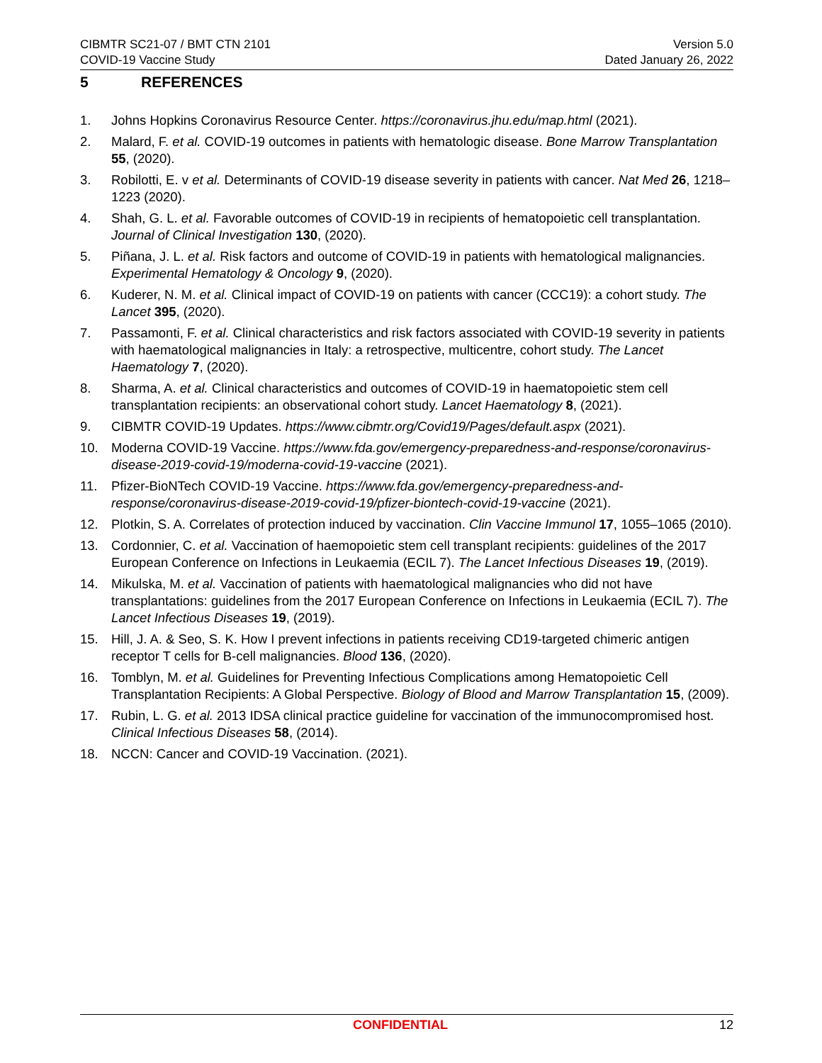CIBMTR SC21-07 / BMT CTN 2101
COVID-19 Vaccine Study
Version 5.0
Dated January 26, 2022
5 REFERENCES
1. Johns Hopkins Coronavirus Resource Center. https://coronavirus.jhu.edu/map.html (2021).
2. Malard, F. et al. COVID-19 outcomes in patients with hematologic disease. Bone Marrow Transplantation 55, (2020).
3. Robilotti, E. v et al. Determinants of COVID-19 disease severity in patients with cancer. Nat Med 26, 1218–1223 (2020).
4. Shah, G. L. et al. Favorable outcomes of COVID-19 in recipients of hematopoietic cell transplantation. Journal of Clinical Investigation 130, (2020).
5. Piñana, J. L. et al. Risk factors and outcome of COVID-19 in patients with hematological malignancies. Experimental Hematology & Oncology 9, (2020).
6. Kuderer, N. M. et al. Clinical impact of COVID-19 on patients with cancer (CCC19): a cohort study. The Lancet 395, (2020).
7. Passamonti, F. et al. Clinical characteristics and risk factors associated with COVID-19 severity in patients with haematological malignancies in Italy: a retrospective, multicentre, cohort study. The Lancet Haematology 7, (2020).
8. Sharma, A. et al. Clinical characteristics and outcomes of COVID-19 in haematopoietic stem cell transplantation recipients: an observational cohort study. Lancet Haematology 8, (2021).
9. CIBMTR COVID-19 Updates. https://www.cibmtr.org/Covid19/Pages/default.aspx (2021).
10. Moderna COVID-19 Vaccine. https://www.fda.gov/emergency-preparedness-and-response/coronavirus-disease-2019-covid-19/moderna-covid-19-vaccine (2021).
11. Pfizer-BioNTech COVID-19 Vaccine. https://www.fda.gov/emergency-preparedness-and-response/coronavirus-disease-2019-covid-19/pfizer-biontech-covid-19-vaccine (2021).
12. Plotkin, S. A. Correlates of protection induced by vaccination. Clin Vaccine Immunol 17, 1055–1065 (2010).
13. Cordonnier, C. et al. Vaccination of haemopoietic stem cell transplant recipients: guidelines of the 2017 European Conference on Infections in Leukaemia (ECIL 7). The Lancet Infectious Diseases 19, (2019).
14. Mikulska, M. et al. Vaccination of patients with haematological malignancies who did not have transplantations: guidelines from the 2017 European Conference on Infections in Leukaemia (ECIL 7). The Lancet Infectious Diseases 19, (2019).
15. Hill, J. A. & Seo, S. K. How I prevent infections in patients receiving CD19-targeted chimeric antigen receptor T cells for B-cell malignancies. Blood 136, (2020).
16. Tomblyn, M. et al. Guidelines for Preventing Infectious Complications among Hematopoietic Cell Transplantation Recipients: A Global Perspective. Biology of Blood and Marrow Transplantation 15, (2009).
17. Rubin, L. G. et al. 2013 IDSA clinical practice guideline for vaccination of the immunocompromised host. Clinical Infectious Diseases 58, (2014).
18. NCCN: Cancer and COVID-19 Vaccination. (2021).
CONFIDENTIAL 12